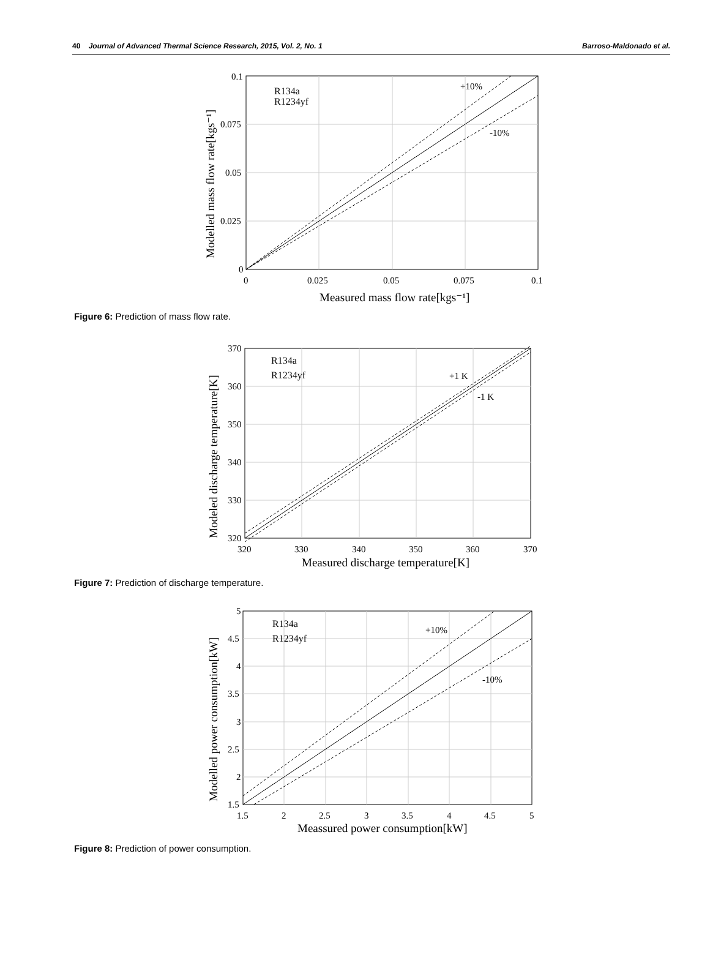40 Journal of Advanced Thermal Science Research, 2015, Vol. 2, No. 1 Barroso-Maldonado et al.
0.1
0.075
0.05
0.025
0
0
0.025
0.05
0.075
0.1
Measured mass flow rate[kgs⁻¹]
Modelled mass flow rate[kgs⁻¹]
R134a
R1234yf
+10%
-10%
Figure 6: Prediction of mass flow rate.
370
360
350
340
330
320
320
330
340
350
360
370
Measured discharge temperature[K]
Modeled discharge temperature[K]
R134a
R1234yf
+1 K
-1 K
Figure 7: Prediction of discharge temperature.
5
4.5
4
3.5
3
2.5
2
1.5
1.5
2
2.5
3
3.5
4
4.5
5
Meassured power consumption[kW]
Modelled power consumption[kW]
R134a
R1234yf
+10%
-10%
Figure 8: Prediction of power consumption.